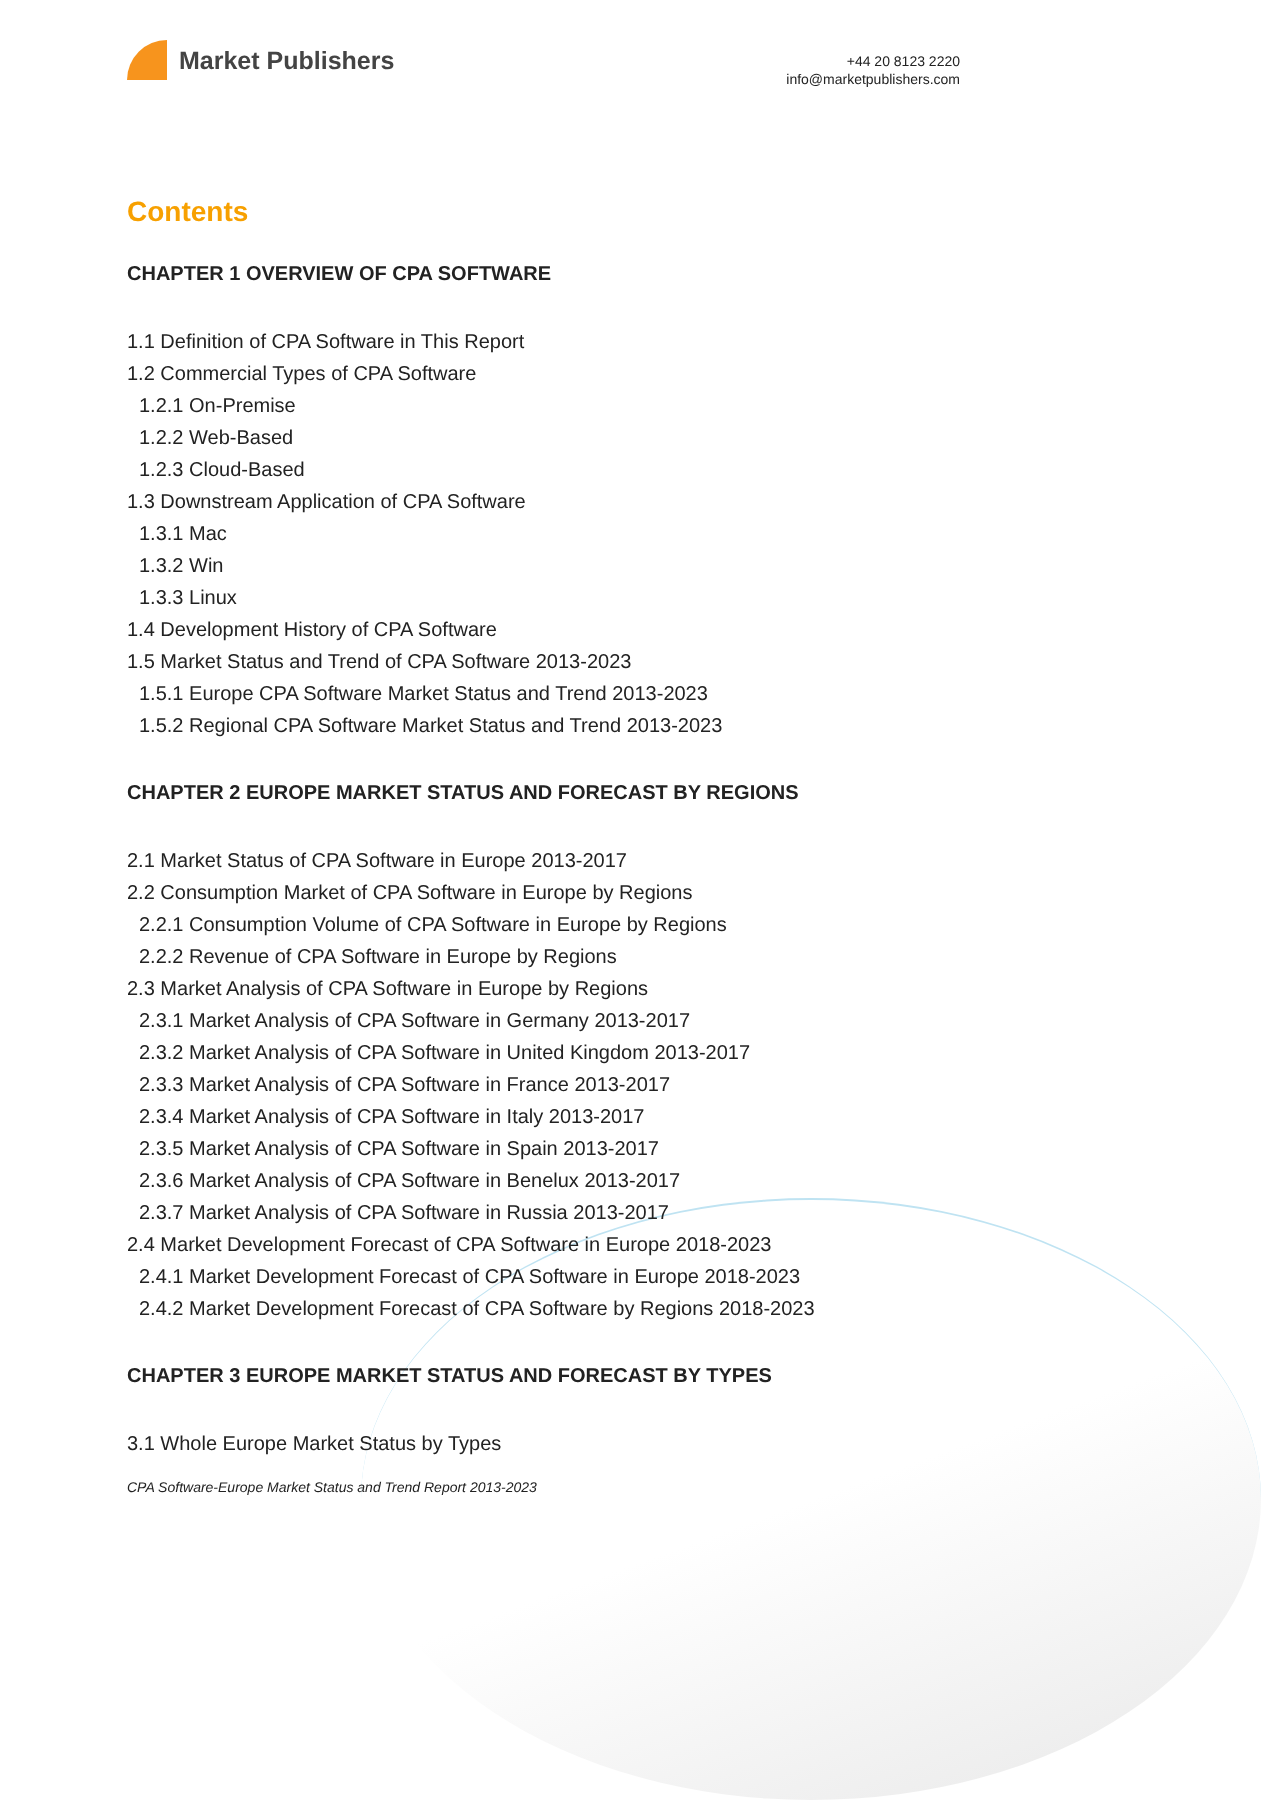Market Publishers
+44 20 8123 2220
info@marketpublishers.com
Contents
CHAPTER 1 OVERVIEW OF CPA SOFTWARE
1.1 Definition of CPA Software in This Report
1.2 Commercial Types of CPA Software
1.2.1 On-Premise
1.2.2 Web-Based
1.2.3 Cloud-Based
1.3 Downstream Application of CPA Software
1.3.1 Mac
1.3.2 Win
1.3.3 Linux
1.4 Development History of CPA Software
1.5 Market Status and Trend of CPA Software 2013-2023
1.5.1 Europe CPA Software Market Status and Trend 2013-2023
1.5.2 Regional CPA Software Market Status and Trend 2013-2023
CHAPTER 2 EUROPE MARKET STATUS AND FORECAST BY REGIONS
2.1 Market Status of CPA Software in Europe 2013-2017
2.2 Consumption Market of CPA Software in Europe by Regions
2.2.1 Consumption Volume of CPA Software in Europe by Regions
2.2.2 Revenue of CPA Software in Europe by Regions
2.3 Market Analysis of CPA Software in Europe by Regions
2.3.1 Market Analysis of CPA Software in Germany 2013-2017
2.3.2 Market Analysis of CPA Software in United Kingdom 2013-2017
2.3.3 Market Analysis of CPA Software in France 2013-2017
2.3.4 Market Analysis of CPA Software in Italy 2013-2017
2.3.5 Market Analysis of CPA Software in Spain 2013-2017
2.3.6 Market Analysis of CPA Software in Benelux 2013-2017
2.3.7 Market Analysis of CPA Software in Russia 2013-2017
2.4 Market Development Forecast of CPA Software in Europe 2018-2023
2.4.1 Market Development Forecast of CPA Software in Europe 2018-2023
2.4.2 Market Development Forecast of CPA Software by Regions 2018-2023
CHAPTER 3 EUROPE MARKET STATUS AND FORECAST BY TYPES
3.1 Whole Europe Market Status by Types
CPA Software-Europe Market Status and Trend Report 2013-2023